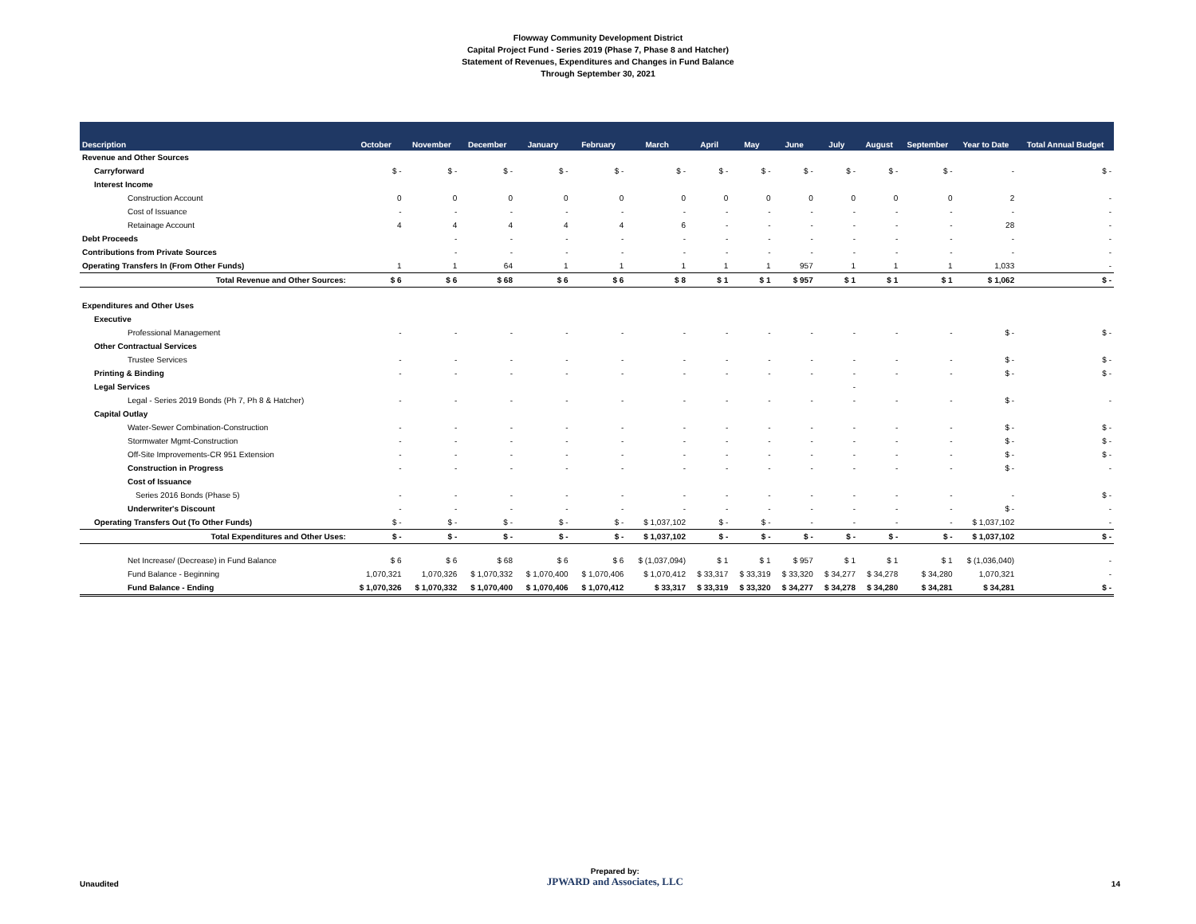Flowway Community Development District
Capital Project Fund - Series 2019 (Phase 7, Phase 8 and Hatcher)
Statement of Revenues, Expenditures and Changes in Fund Balance
Through September 30, 2021
| Description | October | November | December | January | February | March | April | May | June | July | August | September | Year to Date | Total Annual Budget |
| --- | --- | --- | --- | --- | --- | --- | --- | --- | --- | --- | --- | --- | --- | --- |
| Revenue and Other Sources | | | | | | | | | | | | | | |
| Carryforward | $ - | $ - | $ - | $ - | $ - | $ - | $ - | $ - | $ - | $ - | $ - | $ - | - | $ - |
| Interest Income | | | | | | | | | | | | | | |
| Construction Account | 0 | 0 | 0 | 0 | 0 | 0 | 0 | 0 | 0 | 0 | 0 | 0 | 2 | - |
| Cost of Issuance | - | - | - | - | - | - | - | - | - | - | - | - | - | - |
| Retainage Account | 4 | 4 | 4 | 4 | 4 | 6 | - | - | - | - | - | - | 28 | - |
| Debt Proceeds | | - | - | - | - | - | - | - | - | - | - | - | - | - |
| Contributions from Private Sources | | - | - | - | - | - | - | - | - | - | - | - | - | - |
| Operating Transfers In (From Other Funds) | 1 | 1 | 64 | 1 | 1 | 1 | 1 | 1 | 957 | 1 | 1 | 1 | 1,033 | - |
| Total Revenue and Other Sources: | $ 6 | $ 6 | $ 68 | $ 6 | $ 6 | $ 8 | $ 1 | $ 1 | $ 957 | $ 1 | $ 1 | $ 1 | $ 1,062 | $ - |
| Expenditures and Other Uses | | | | | | | | | | | | | | |
| Executive | | | | | | | | | | | | | | |
| Professional Management | - | - | - | - | - | - | - | - | - | - | - | - | $ - | $ - |
| Other Contractual Services | | | | | | | | | | | | | | |
| Trustee Services | - | - | - | - | - | - | - | - | - | - | - | - | $ - | $ - |
| Printing & Binding | - | - | - | - | - | - | - | - | - | - | - | - | $ - | $ - |
| Legal Services | | | | | | | | | | - | | | | |
| Legal - Series 2019 Bonds (Ph 7, Ph 8 & Hatcher) | - | - | - | - | - | - | - | - | - | - | - | - | $ - | - |
| Capital Outlay | | | | | | | | | | | | | | |
| Water-Sewer Combination-Construction | - | - | - | - | - | - | - | - | - | - | - | - | $ - | $ - |
| Stormwater Mgmt-Construction | - | - | - | - | - | - | - | - | - | - | - | - | $ - | $ - |
| Off-Site Improvements-CR 951 Extension | - | - | - | - | - | - | - | - | - | - | - | - | $ - | $ - |
| Construction in Progress | - | - | - | - | - | - | - | - | - | - | - | - | $ - | - |
| Cost of Issuance | | | | | | | | | | | | | | |
| Series 2016 Bonds (Phase 5) | - | - | - | - | - | - | - | - | - | - | - | - | - | $ - |
| Underwriter's Discount | - | - | - | - | - | - | - | - | - | - | - | - | $ - | - |
| Operating Transfers Out (To Other Funds) | $ - | $ - | $ - | $ - | $ - | $ 1,037,102 | $ - | $ - | - | - | - | - | $ 1,037,102 | - |
| Total Expenditures and Other Uses: | $ - | $ - | $ - | $ - | $ - | $ 1,037,102 | $ - | $ - | $ - | $ - | $ - | $ - | $ 1,037,102 | $ - |
| Net Increase/ (Decrease) in Fund Balance | $ 6 | $ 6 | $ 68 | $ 6 | $ 6 | $ (1,037,094) | $ 1 | $ 1 | $ 957 | $ 1 | $ 1 | $ 1 | $ (1,036,040) | - |
| Fund Balance - Beginning | 1,070,321 | 1,070,326 | $ 1,070,332 | $ 1,070,400 | $ 1,070,406 | $ 1,070,412 | $ 33,317 | $ 33,319 | $ 33,320 | $ 34,277 | $ 34,278 | $ 34,280 | 1,070,321 | - |
| Fund Balance - Ending | $ 1,070,326 | $ 1,070,332 | $ 1,070,400 | $ 1,070,406 | $ 1,070,412 | $ 33,317 | $ 33,319 | $ 33,320 | $ 34,277 | $ 34,278 | $ 34,280 | $ 34,281 | $ 34,281 | $ - |
Unaudited
Prepared by:
JPWARD and Associates, LLC
14